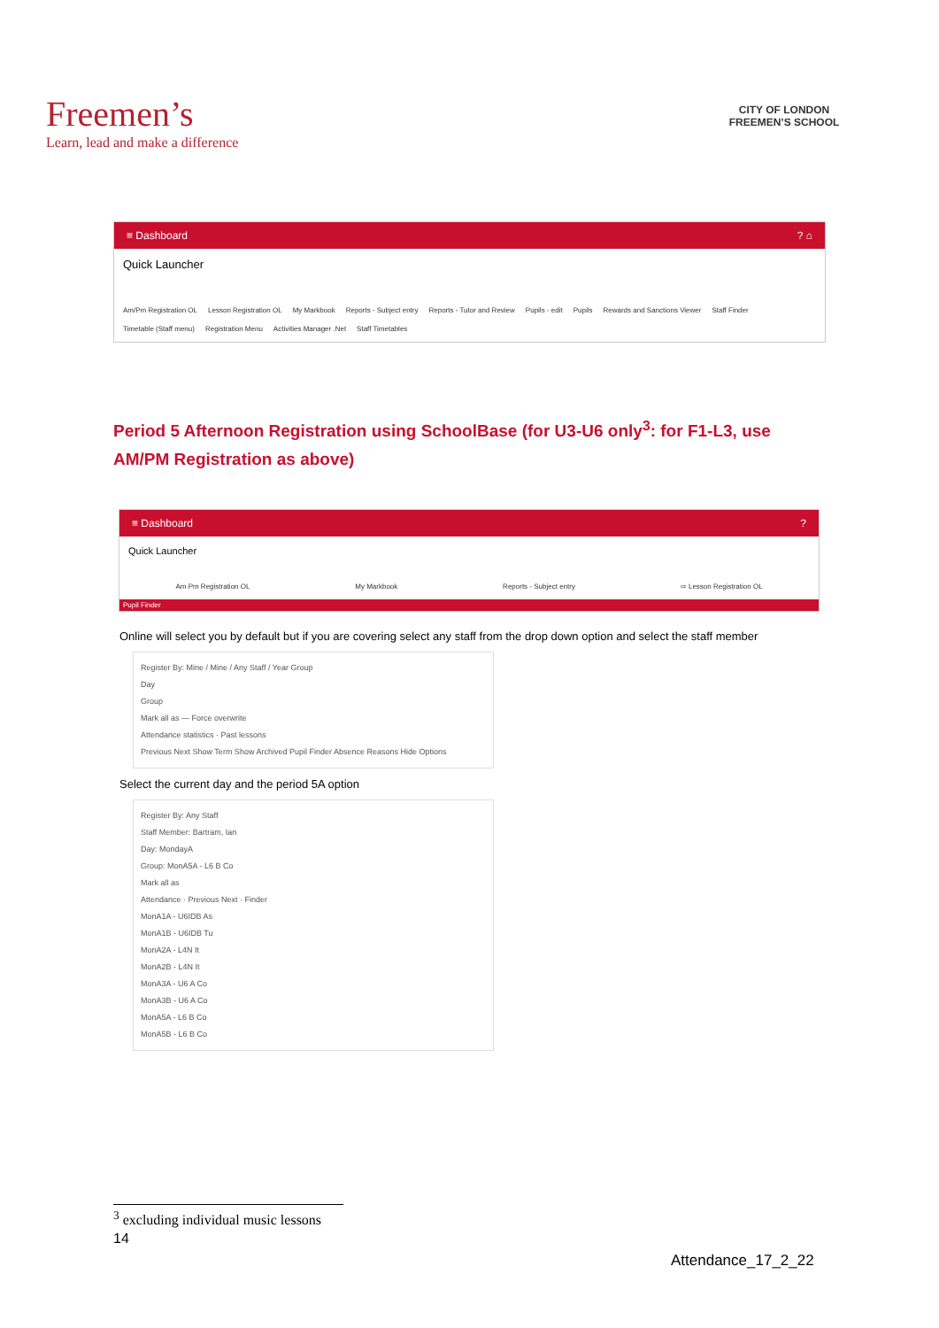Freemen’s
Learn, lead and make a difference
CITY OF LONDON
FREEMEN’S SCHOOL
≡ Dashboard? ⌂
Quick Launcher
Am/Pm Registration OL Lesson Registration OL My Markbook Reports - Subject entry Reports - Tutor and Review Pupils - edit Pupils Rewards and Sanctions Viewer Staff Finder Timetable (Staff menu) Registration Menu Activities Manager .Net Staff Timetables
Period 5 Afternoon Registration using SchoolBase (for U3-U6 only<sup>3</sup>: for F1-L3, use AM/PM Registration as above)
≡ Dashboard?
Quick Launcher
Am Pm Registration OL My Markbook Reports - Subject entry ⇨ Lesson Registration OL
Pupil Finder
Online will select you by default but if you are covering select any staff from the drop down option and select the staff member
Register By: Mine / Mine / Any Staff / Year Group
Day
Group
Mark all as — Force overwrite
Attendance statistics · Past lessons
Previous Next Show Term Show Archived Pupil Finder Absence Reasons Hide Options
Select the current day and the period 5A option
Register By: Any Staff
Staff Member: Bartram, Ian
Day: MondayA
Group: MonA5A - L6 B Co
Mark all as
Attendance · Previous Next · Finder
MonA1A - U6IDB As
MonA1B - U6IDB Tu
MonA2A - L4N It
MonA2B - L4N It
MonA3A - U6 A Co
MonA3B - U6 A Co
MonA5A - L6 B Co
MonA5B - L6 B Co
<sup>3</sup> excluding individual music lessons
14
Attendance_17_2_22